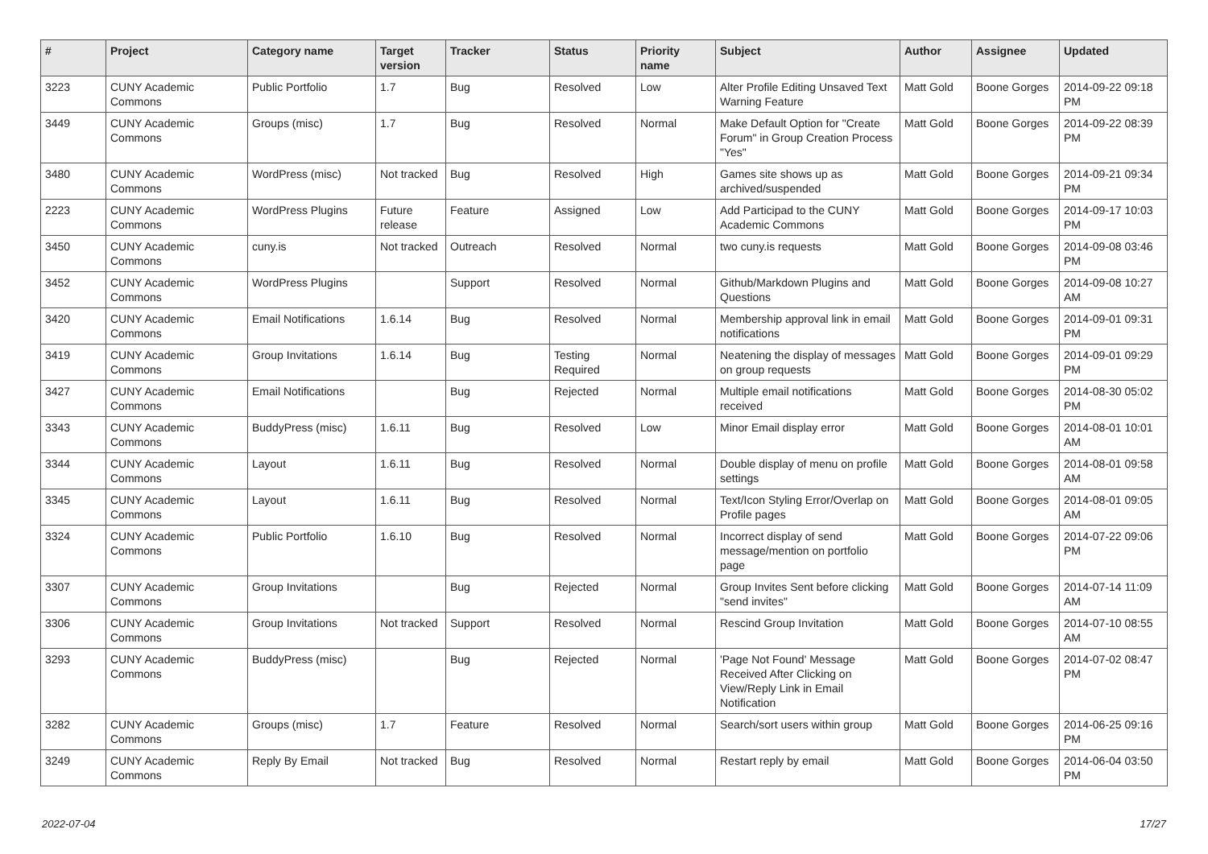| # | Project | Category name | Target version | Tracker | Status | Priority name | Subject | Author | Assignee | Updated |
| --- | --- | --- | --- | --- | --- | --- | --- | --- | --- | --- |
| 3223 | CUNY Academic Commons | Public Portfolio | 1.7 | Bug | Resolved | Low | Alter Profile Editing Unsaved Text Warning Feature | Matt Gold | Boone Gorges | 2014-09-22 09:18 PM |
| 3449 | CUNY Academic Commons | Groups (misc) | 1.7 | Bug | Resolved | Normal | Make Default Option for "Create Forum" in Group Creation Process "Yes" | Matt Gold | Boone Gorges | 2014-09-22 08:39 PM |
| 3480 | CUNY Academic Commons | WordPress (misc) | Not tracked | Bug | Resolved | High | Games site shows up as archived/suspended | Matt Gold | Boone Gorges | 2014-09-21 09:34 PM |
| 2223 | CUNY Academic Commons | WordPress Plugins | Future release | Feature | Assigned | Low | Add Participad to the CUNY Academic Commons | Matt Gold | Boone Gorges | 2014-09-17 10:03 PM |
| 3450 | CUNY Academic Commons | cuny.is | Not tracked | Outreach | Resolved | Normal | two cuny.is requests | Matt Gold | Boone Gorges | 2014-09-08 03:46 PM |
| 3452 | CUNY Academic Commons | WordPress Plugins | | Support | Resolved | Normal | Github/Markdown Plugins and Questions | Matt Gold | Boone Gorges | 2014-09-08 10:27 AM |
| 3420 | CUNY Academic Commons | Email Notifications | 1.6.14 | Bug | Resolved | Normal | Membership approval link in email notifications | Matt Gold | Boone Gorges | 2014-09-01 09:31 PM |
| 3419 | CUNY Academic Commons | Group Invitations | 1.6.14 | Bug | Testing Required | Normal | Neatening the display of messages on group requests | Matt Gold | Boone Gorges | 2014-09-01 09:29 PM |
| 3427 | CUNY Academic Commons | Email Notifications | | Bug | Rejected | Normal | Multiple email notifications received | Matt Gold | Boone Gorges | 2014-08-30 05:02 PM |
| 3343 | CUNY Academic Commons | BuddyPress (misc) | 1.6.11 | Bug | Resolved | Low | Minor Email display error | Matt Gold | Boone Gorges | 2014-08-01 10:01 AM |
| 3344 | CUNY Academic Commons | Layout | 1.6.11 | Bug | Resolved | Normal | Double display of menu on profile settings | Matt Gold | Boone Gorges | 2014-08-01 09:58 AM |
| 3345 | CUNY Academic Commons | Layout | 1.6.11 | Bug | Resolved | Normal | Text/Icon Styling Error/Overlap on Profile pages | Matt Gold | Boone Gorges | 2014-08-01 09:05 AM |
| 3324 | CUNY Academic Commons | Public Portfolio | 1.6.10 | Bug | Resolved | Normal | Incorrect display of send message/mention on portfolio page | Matt Gold | Boone Gorges | 2014-07-22 09:06 PM |
| 3307 | CUNY Academic Commons | Group Invitations | | Bug | Rejected | Normal | Group Invites Sent before clicking "send invites" | Matt Gold | Boone Gorges | 2014-07-14 11:09 AM |
| 3306 | CUNY Academic Commons | Group Invitations | Not tracked | Support | Resolved | Normal | Rescind Group Invitation | Matt Gold | Boone Gorges | 2014-07-10 08:55 AM |
| 3293 | CUNY Academic Commons | BuddyPress (misc) | | Bug | Rejected | Normal | 'Page Not Found' Message Received After Clicking on View/Reply Link in Email Notification | Matt Gold | Boone Gorges | 2014-07-02 08:47 PM |
| 3282 | CUNY Academic Commons | Groups (misc) | 1.7 | Feature | Resolved | Normal | Search/sort users within group | Matt Gold | Boone Gorges | 2014-06-25 09:16 PM |
| 3249 | CUNY Academic Commons | Reply By Email | Not tracked | Bug | Resolved | Normal | Restart reply by email | Matt Gold | Boone Gorges | 2014-06-04 03:50 PM |
2022-07-04 17/27